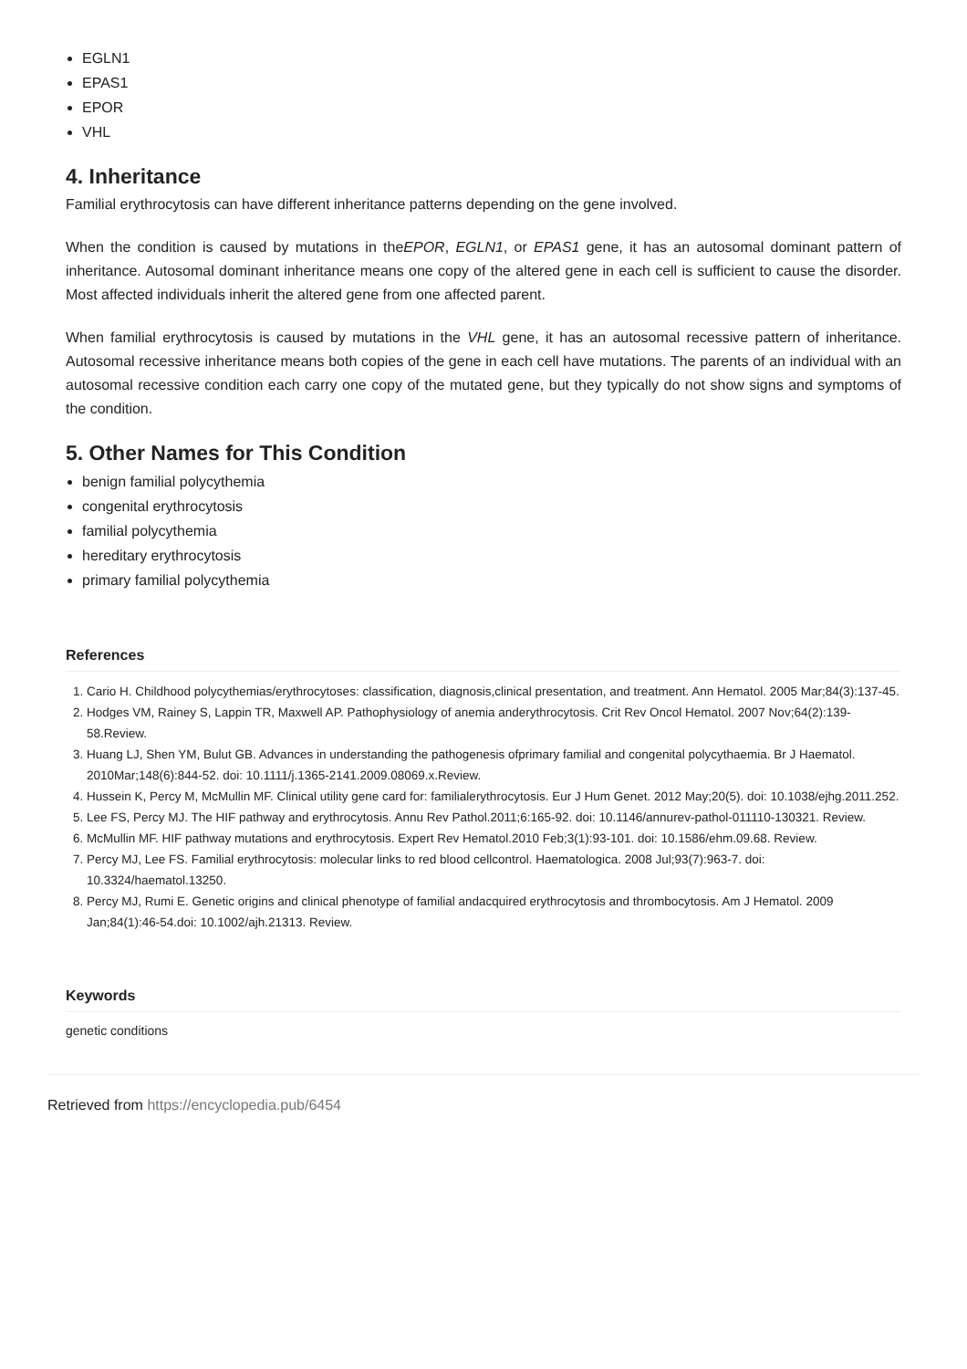EGLN1
EPAS1
EPOR
VHL
4. Inheritance
Familial erythrocytosis can have different inheritance patterns depending on the gene involved.
When the condition is caused by mutations in theEPOR, EGLN1, or EPAS1 gene, it has an autosomal dominant pattern of inheritance. Autosomal dominant inheritance means one copy of the altered gene in each cell is sufficient to cause the disorder. Most affected individuals inherit the altered gene from one affected parent.
When familial erythrocytosis is caused by mutations in the VHL gene, it has an autosomal recessive pattern of inheritance. Autosomal recessive inheritance means both copies of the gene in each cell have mutations. The parents of an individual with an autosomal recessive condition each carry one copy of the mutated gene, but they typically do not show signs and symptoms of the condition.
5. Other Names for This Condition
benign familial polycythemia
congenital erythrocytosis
familial polycythemia
hereditary erythrocytosis
primary familial polycythemia
References
1. Cario H. Childhood polycythemias/erythrocytoses: classification, diagnosis,clinical presentation, and treatment. Ann Hematol. 2005 Mar;84(3):137-45.
2. Hodges VM, Rainey S, Lappin TR, Maxwell AP. Pathophysiology of anemia anderythrocytosis. Crit Rev Oncol Hematol. 2007 Nov;64(2):139-58.Review.
3. Huang LJ, Shen YM, Bulut GB. Advances in understanding the pathogenesis ofprimary familial and congenital polycythaemia. Br J Haematol. 2010Mar;148(6):844-52. doi: 10.1111/j.1365-2141.2009.08069.x.Review.
4. Hussein K, Percy M, McMullin MF. Clinical utility gene card for: familialerythrocytosis. Eur J Hum Genet. 2012 May;20(5). doi: 10.1038/ejhg.2011.252.
5. Lee FS, Percy MJ. The HIF pathway and erythrocytosis. Annu Rev Pathol.2011;6:165-92. doi: 10.1146/annurev-pathol-011110-130321. Review.
6. McMullin MF. HIF pathway mutations and erythrocytosis. Expert Rev Hematol.2010 Feb;3(1):93-101. doi: 10.1586/ehm.09.68. Review.
7. Percy MJ, Lee FS. Familial erythrocytosis: molecular links to red blood cellcontrol. Haematologica. 2008 Jul;93(7):963-7. doi: 10.3324/haematol.13250.
8. Percy MJ, Rumi E. Genetic origins and clinical phenotype of familial andacquired erythrocytosis and thrombocytosis. Am J Hematol. 2009 Jan;84(1):46-54.doi: 10.1002/ajh.21313. Review.
Keywords
genetic conditions
Retrieved from https://encyclopedia.pub/6454